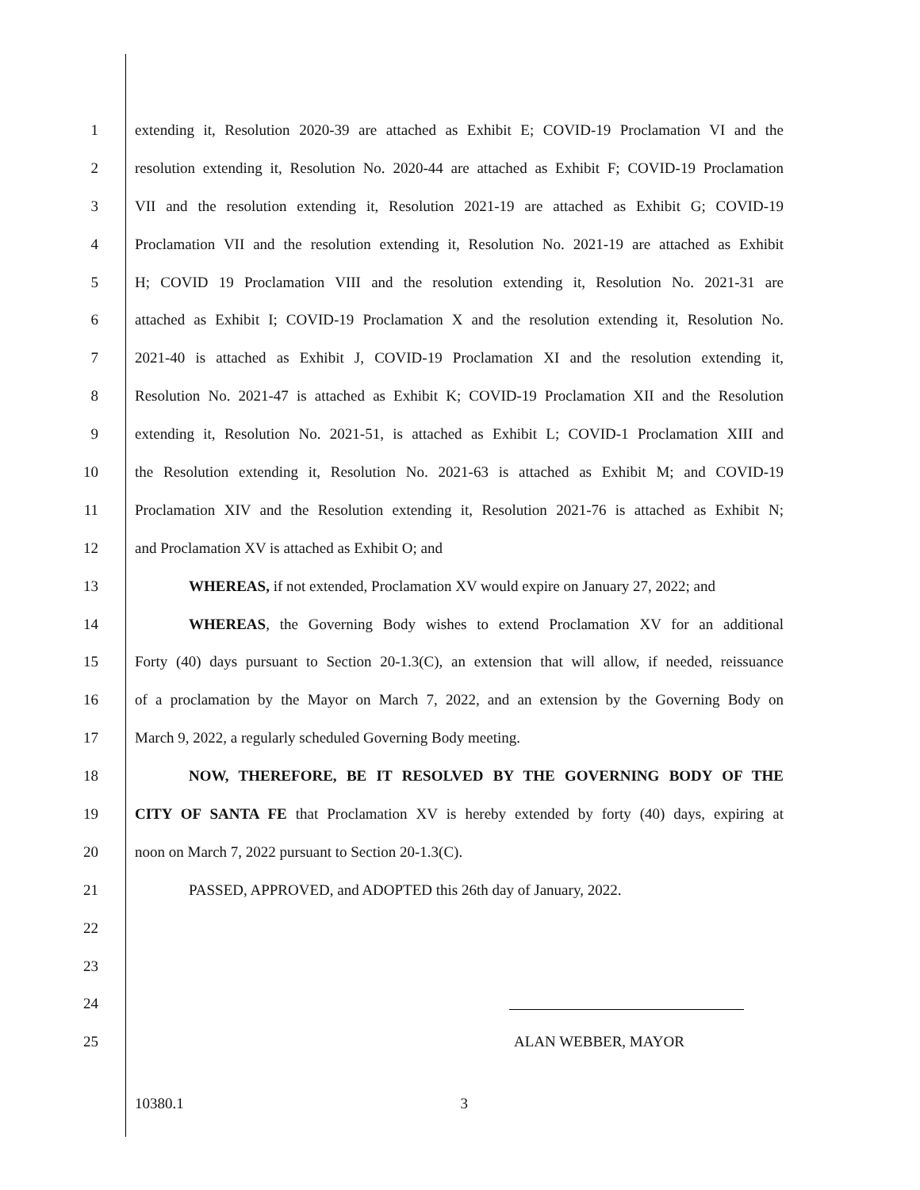1 extending it, Resolution 2020-39 are attached as Exhibit E; COVID-19 Proclamation VI and the
2 resolution extending it, Resolution No. 2020-44 are attached as Exhibit F; COVID-19 Proclamation
3 VII and the resolution extending it, Resolution 2021-19 are attached as Exhibit G; COVID-19
4 Proclamation VII and the resolution extending it, Resolution No. 2021-19 are attached as Exhibit
5 H; COVID 19 Proclamation VIII and the resolution extending it, Resolution No. 2021-31 are
6 attached as Exhibit I; COVID-19 Proclamation X and the resolution extending it, Resolution No.
7 2021-40 is attached as Exhibit J, COVID-19 Proclamation XI and the resolution extending it,
8 Resolution No. 2021-47 is attached as Exhibit K; COVID-19 Proclamation XII and the Resolution
9 extending it, Resolution No. 2021-51, is attached as Exhibit L; COVID-1 Proclamation XIII and
10 the Resolution extending it, Resolution No. 2021-63 is attached as Exhibit M; and COVID-19
11 Proclamation XIV and the Resolution extending it, Resolution 2021-76 is attached as Exhibit N;
12 and Proclamation XV is attached as Exhibit O; and
13 WHEREAS, if not extended, Proclamation XV would expire on January 27, 2022; and
14 WHEREAS, the Governing Body wishes to extend Proclamation XV for an additional
15 Forty (40) days pursuant to Section 20-1.3(C), an extension that will allow, if needed, reissuance
16 of a proclamation by the Mayor on March 7, 2022, and an extension by the Governing Body on
17 March 9, 2022, a regularly scheduled Governing Body meeting.
18 NOW, THEREFORE, BE IT RESOLVED BY THE GOVERNING BODY OF THE
19 CITY OF SANTA FE that Proclamation XV is hereby extended by forty (40) days, expiring at
20 noon on March 7, 2022 pursuant to Section 20-1.3(C).
21 PASSED, APPROVED, and ADOPTED this 26th day of January, 2022.
22
23
24
25 ALAN WEBBER, MAYOR
10380.1 3